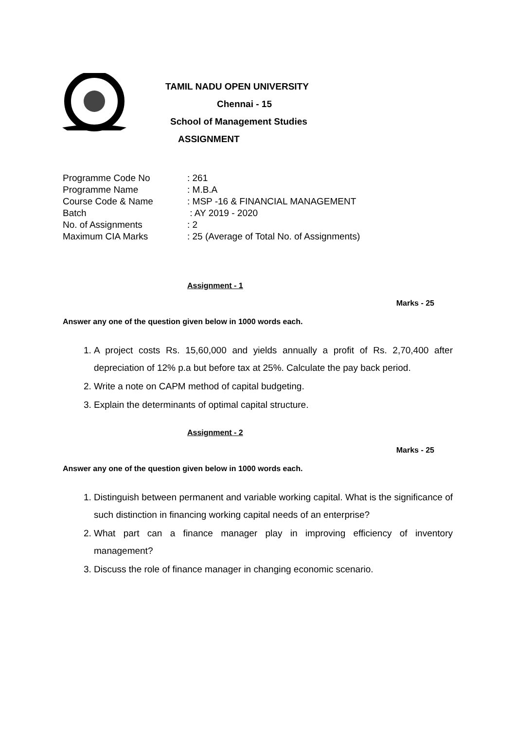TAMIL NADU OPEN UNIVERSITY
Chennai - 15
School of Management Studies
ASSIGNMENT
Programme Code No: 261
Programme Name: M.B.A
Course Code & Name: MSP -16 & FINANCIAL MANAGEMENT
Batch : AY 2019 - 2020
No. of Assignments: 2
Maximum CIA Marks: 25 (Average of Total No. of Assignments)
Assignment - 1
Marks - 25
Answer any one of the question given below in 1000 words each.
1. A project costs Rs. 15,60,000 and yields annually a profit of Rs. 2,70,400 after depreciation of 12% p.a but before tax at 25%. Calculate the pay back period.
2. Write a note on CAPM method of capital budgeting.
3. Explain the determinants of optimal capital structure.
Assignment - 2
Marks - 25
Answer any one of the question given below in 1000 words each.
1. Distinguish between permanent and variable working capital. What is the significance of such distinction in financing working capital needs of an enterprise?
2. What part can a finance manager play in improving efficiency of inventory management?
3. Discuss the role of finance manager in changing economic scenario.